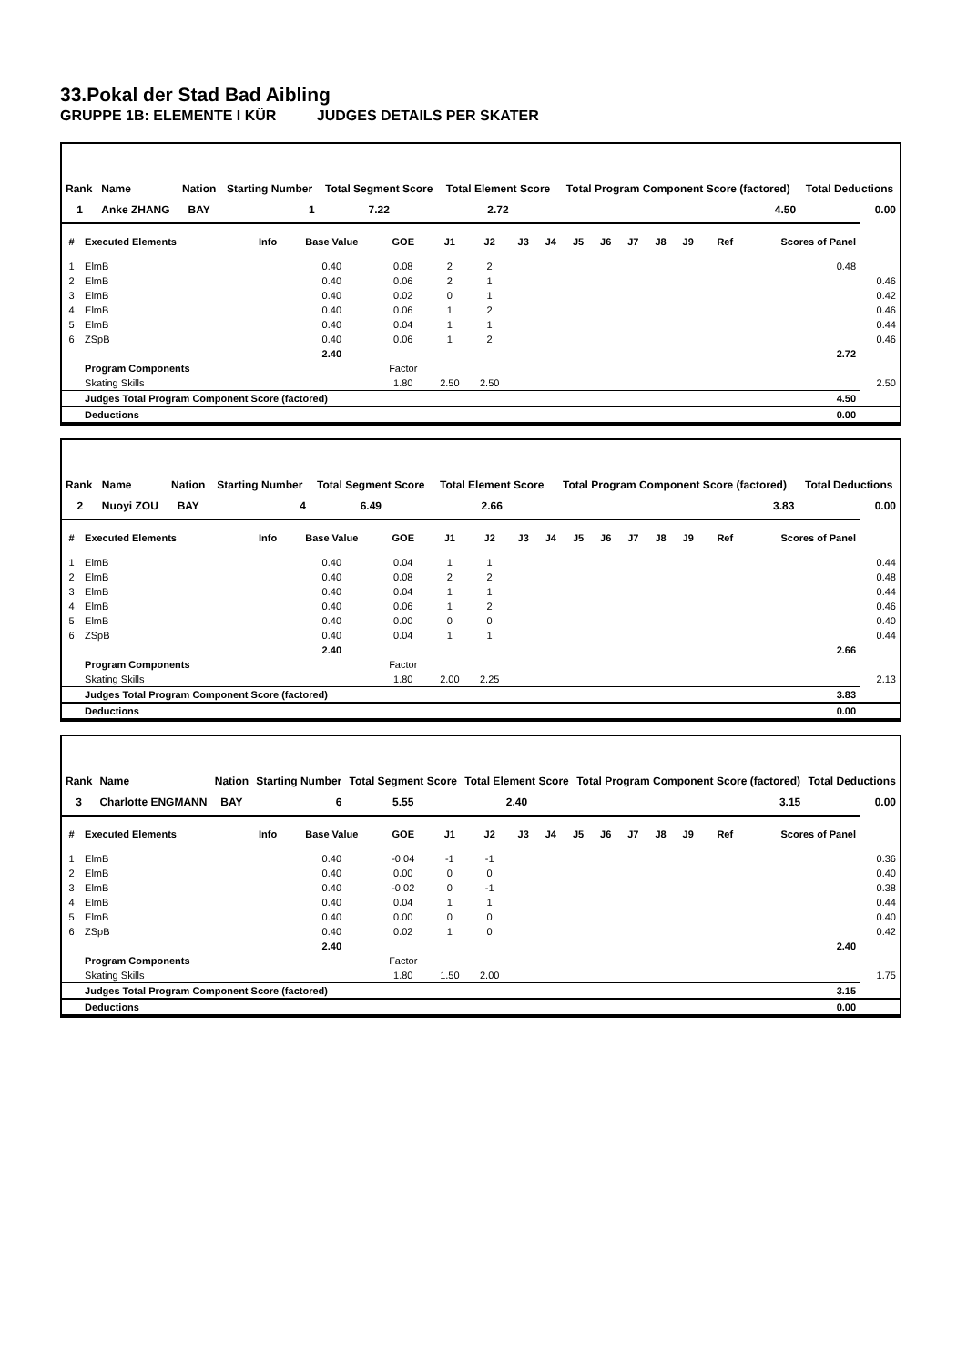33.Pokal der Stad Bad Aibling
GRUPPE 1B: ELEMENTE I KÜR JUDGES DETAILS PER SKATER
| Rank | Name | Nation | Starting Number | Total Segment Score | Total Element Score | Total Program Component Score (factored) | Total Deductions |
| --- | --- | --- | --- | --- | --- | --- | --- |
| 1 | Anke ZHANG | BAY | 1 | 7.22 | 2.72 | 4.50 | 0.00 |
| # | Executed Elements | Info | Base Value | GOE | J1 | J2 | J3 | J4 | J5 | J6 | J7 | J8 | J9 | Ref | Scores of Panel | |
| --- | --- | --- | --- | --- | --- | --- | --- | --- | --- | --- | --- | --- | --- | --- | --- | --- |
| 1 | ElmB | | 0.40 | 0.08 | 2 | 2 | | | | | | | | | 0.48 | |
| 2 | ElmB | | 0.40 | 0.06 | 2 | 1 | | | | | | | | | | 0.46 |
| 3 | ElmB | | 0.40 | 0.02 | 0 | 1 | | | | | | | | | | 0.42 |
| 4 | ElmB | | 0.40 | 0.06 | 1 | 2 | | | | | | | | | | 0.46 |
| 5 | ElmB | | 0.40 | 0.04 | 1 | 1 | | | | | | | | | | 0.44 |
| 6 | ZSpB | | 0.40 | 0.06 | 1 | 2 | | | | | | | | | | 0.46 |
| | | | 2.40 | | | | | | | | | | | | 2.72 | |
| | Program Components | | | Factor | | | | | | | | | | | | |
| | Skating Skills | | | 1.80 | 2.50 | 2.50 | | | | | | | | | | 2.50 |
| | Judges Total Program Component Score (factored) | | | | | | | | | | | | | | 4.50 | |
| | Deductions | | | | | | | | | | | | | | 0.00 | |
| Rank | Name | Nation | Starting Number | Total Segment Score | Total Element Score | Total Program Component Score (factored) | Total Deductions |
| --- | --- | --- | --- | --- | --- | --- | --- |
| 2 | Nuoyi ZOU | BAY | 4 | 6.49 | 2.66 | 3.83 | 0.00 |
| # | Executed Elements | Info | Base Value | GOE | J1 | J2 | J3 | J4 | J5 | J6 | J7 | J8 | J9 | Ref | Scores of Panel | |
| --- | --- | --- | --- | --- | --- | --- | --- | --- | --- | --- | --- | --- | --- | --- | --- | --- |
| 1 | ElmB | | 0.40 | 0.04 | 1 | 1 | | | | | | | | | | 0.44 |
| 2 | ElmB | | 0.40 | 0.08 | 2 | 2 | | | | | | | | | | 0.48 |
| 3 | ElmB | | 0.40 | 0.04 | 1 | 1 | | | | | | | | | | 0.44 |
| 4 | ElmB | | 0.40 | 0.06 | 1 | 2 | | | | | | | | | | 0.46 |
| 5 | ElmB | | 0.40 | 0.00 | 0 | 0 | | | | | | | | | | 0.40 |
| 6 | ZSpB | | 0.40 | 0.04 | 1 | 1 | | | | | | | | | | 0.44 |
| | | | 2.40 | | | | | | | | | | | | 2.66 | |
| | Program Components | | | Factor | | | | | | | | | | | | |
| | Skating Skills | | | 1.80 | 2.00 | 2.25 | | | | | | | | | | 2.13 |
| | Judges Total Program Component Score (factored) | | | | | | | | | | | | | | 3.83 | |
| | Deductions | | | | | | | | | | | | | | 0.00 | |
| Rank | Name | Nation | Starting Number | Total Segment Score | Total Element Score | Total Program Component Score (factored) | Total Deductions |
| --- | --- | --- | --- | --- | --- | --- | --- |
| 3 | Charlotte ENGMANN | BAY | 6 | 5.55 | 2.40 | 3.15 | 0.00 |
| # | Executed Elements | Info | Base Value | GOE | J1 | J2 | J3 | J4 | J5 | J6 | J7 | J8 | J9 | Ref | Scores of Panel | |
| --- | --- | --- | --- | --- | --- | --- | --- | --- | --- | --- | --- | --- | --- | --- | --- | --- |
| 1 | ElmB | | 0.40 | -0.04 | -1 | -1 | | | | | | | | | | 0.36 |
| 2 | ElmB | | 0.40 | 0.00 | 0 | 0 | | | | | | | | | | 0.40 |
| 3 | ElmB | | 0.40 | -0.02 | 0 | -1 | | | | | | | | | | 0.38 |
| 4 | ElmB | | 0.40 | 0.04 | 1 | 1 | | | | | | | | | | 0.44 |
| 5 | ElmB | | 0.40 | 0.00 | 0 | 0 | | | | | | | | | | 0.40 |
| 6 | ZSpB | | 0.40 | 0.02 | 1 | 0 | | | | | | | | | | 0.42 |
| | | | 2.40 | | | | | | | | | | | | 2.40 | |
| | Program Components | | | Factor | | | | | | | | | | | | |
| | Skating Skills | | | 1.80 | 1.50 | 2.00 | | | | | | | | | | 1.75 |
| | Judges Total Program Component Score (factored) | | | | | | | | | | | | | | 3.15 | |
| | Deductions | | | | | | | | | | | | | | 0.00 | |